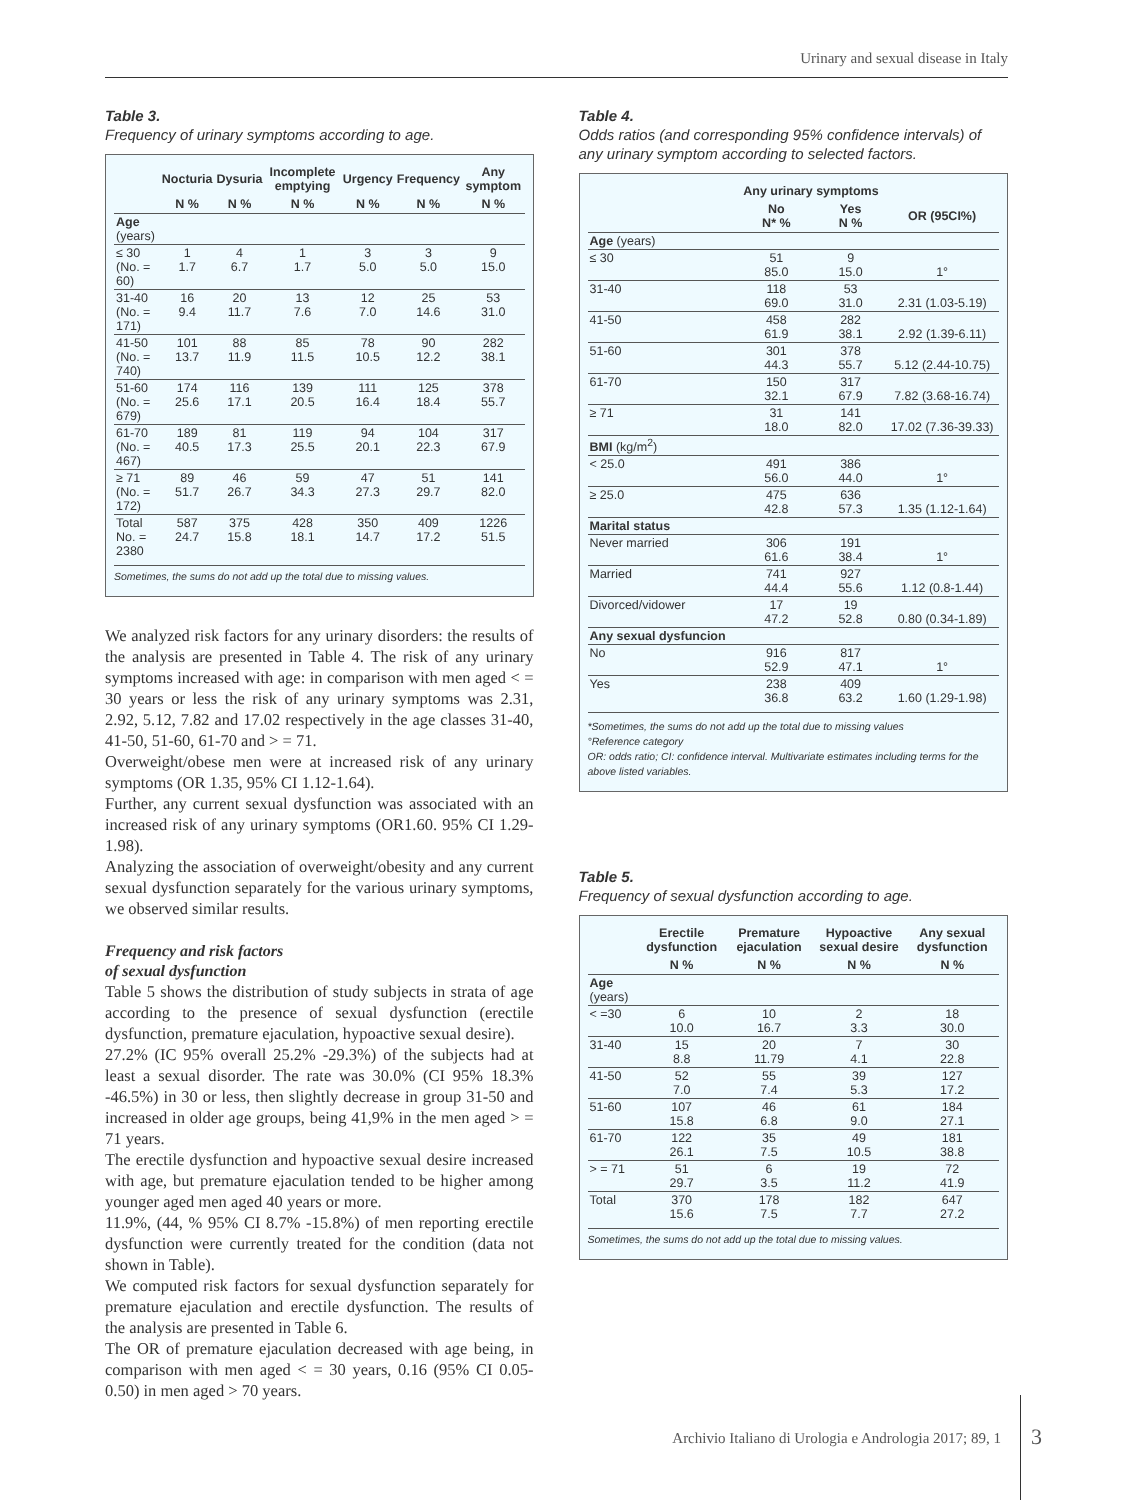Urinary and sexual disease in Italy
Table 3.
Frequency of urinary symptoms according to age.
| | Nocturia | Dysuria | Incomplete emptying | Urgency | Frequency | Any symptom |
| --- | --- | --- | --- | --- | --- | --- |
| | N % | N % | N % | N % | N % | N % |
| Age (years) | | | | | | |
| ≤ 30 (No. = 60) | 1 1.7 | 4 6.7 | 1 1.7 | 3 5.0 | 3 5.0 | 9 15.0 |
| 31-40 (No. = 171) | 16 9.4 | 20 11.7 | 13 7.6 | 12 7.0 | 25 14.6 | 53 31.0 |
| 41-50 (No. = 740) | 101 13.7 | 88 11.9 | 85 11.5 | 78 10.5 | 90 12.2 | 282 38.1 |
| 51-60 (No. = 679) | 174 25.6 | 116 17.1 | 139 20.5 | 111 16.4 | 125 18.4 | 378 55.7 |
| 61-70 (No. = 467) | 189 40.5 | 81 17.3 | 119 25.5 | 94 20.1 | 104 22.3 | 317 67.9 |
| ≥ 71 (No. = 172) | 89 51.7 | 46 26.7 | 59 34.3 | 47 27.3 | 51 29.7 | 141 82.0 |
| Total No. = 2380 | 587 24.7 | 375 15.8 | 428 18.1 | 350 14.7 | 409 17.2 | 1226 51.5 |
Sometimes, the sums do not add up the total due to missing values.
We analyzed risk factors for any urinary disorders: the results of the analysis are presented in Table 4. The risk of any urinary symptoms increased with age: in comparison with men aged < = 30 years or less the risk of any urinary symptoms was 2.31, 2.92, 5.12, 7.82 and 17.02 respectively in the age classes 31-40, 41-50, 51-60, 61-70 and > = 71.
Overweight/obese men were at increased risk of any urinary symptoms (OR 1.35, 95% CI 1.12-1.64).
Further, any current sexual dysfunction was associated with an increased risk of any urinary symptoms (OR1.60. 95% CI 1.29-1.98).
Analyzing the association of overweight/obesity and any current sexual dysfunction separately for the various urinary symptoms, we observed similar results.
Frequency and risk factors
of sexual dysfunction
Table 5 shows the distribution of study subjects in strata of age according to the presence of sexual dysfunction (erectile dysfunction, premature ejaculation, hypoactive sexual desire).
27.2% (IC 95% overall 25.2% -29.3%) of the subjects had at least a sexual disorder. The rate was 30.0% (CI 95% 18.3% -46.5%) in 30 or less, then slightly decrease in group 31-50 and increased in older age groups, being 41,9% in the men aged > = 71 years.
The erectile dysfunction and hypoactive sexual desire increased with age, but premature ejaculation tended to be higher among younger aged men aged 40 years or more.
11.9%, (44, % 95% CI 8.7% -15.8%) of men reporting erectile dysfunction were currently treated for the condition (data not shown in Table).
We computed risk factors for sexual dysfunction separately for premature ejaculation and erectile dysfunction. The results of the analysis are presented in Table 6.
The OR of premature ejaculation decreased with age being, in comparison with men aged < = 30 years, 0.16 (95% CI 0.05-0.50) in men aged > 70 years.
Table 4.
Odds ratios (and corresponding 95% confidence intervals) of any urinary symptom according to selected factors.
| | Any urinary symptoms | | |
| --- | --- | --- | --- |
| | No N* % | Yes N % | OR (95CI%) |
| Age (years) | | | |
| ≤ 30 | 51 85.0 | 9 15.0 | 1° |
| 31-40 | 118 69.0 | 53 31.0 | 2.31 (1.03-5.19) |
| 41-50 | 458 61.9 | 282 38.1 | 2.92 (1.39-6.11) |
| 51-60 | 301 44.3 | 378 55.7 | 5.12 (2.44-10.75) |
| 61-70 | 150 32.1 | 317 67.9 | 7.82 (3.68-16.74) |
| ≥ 71 | 31 18.0 | 141 82.0 | 17.02 (7.36-39.33) |
| BMI (kg/m<sup>2</sup>) | | | |
| < 25.0 | 491 56.0 | 386 44.0 | 1° |
| ≥ 25.0 | 475 42.8 | 636 57.3 | 1.35 (1.12-1.64) |
| Marital status | | | |
| Never married | 306 61.6 | 191 38.4 | 1° |
| Married | 741 44.4 | 927 55.6 | 1.12 (0.8-1.44) |
| Divorced/vidower | 17 47.2 | 19 52.8 | 0.80 (0.34-1.89) |
| Any sexual dysfuncion | | | |
| No | 916 52.9 | 817 47.1 | 1° |
| Yes | 238 36.8 | 409 63.2 | 1.60 (1.29-1.98) |
*Sometimes, the sums do not add up the total due to missing values
°Reference category
OR: odds ratio; CI: confidence interval. Multivariate estimates including terms for the above listed variables.
Table 5.
Frequency of sexual dysfunction according to age.
| | Erectile dysfunction | Premature ejaculation | Hypoactive sexual desire | Any sexual dysfunction |
| --- | --- | --- | --- | --- |
| | N % | N % | N % | N % |
| Age (years) | | | | |
| < =30 | 6 10.0 | 10 16.7 | 2 3.3 | 18 30.0 |
| 31-40 | 15 8.8 | 20 11.79 | 7 4.1 | 30 22.8 |
| 41-50 | 52 7.0 | 55 7.4 | 39 5.3 | 127 17.2 |
| 51-60 | 107 15.8 | 46 6.8 | 61 9.0 | 184 27.1 |
| 61-70 | 122 26.1 | 35 7.5 | 49 10.5 | 181 38.8 |
| > = 71 | 51 29.7 | 6 3.5 | 19 11.2 | 72 41.9 |
| Total | 370 15.6 | 178 7.5 | 182 7.7 | 647 27.2 |
Sometimes, the sums do not add up the total due to missing values.
Archivio Italiano di Urologia e Andrologia 2017; 89, 1
3